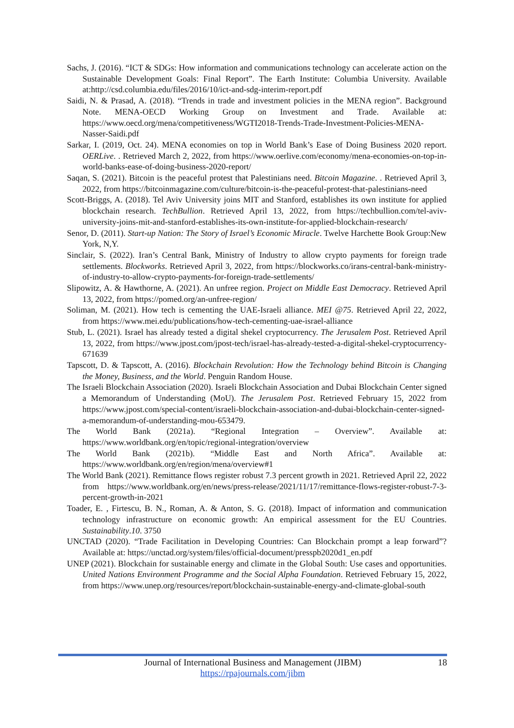Sachs, J. (2016). “ICT & SDGs: How information and communications technology can accelerate action on the Sustainable Development Goals: Final Report”. The Earth Institute: Columbia University. Available at:http://csd.columbia.edu/files/2016/10/ict-and-sdg-interim-report.pdf
Saidi, N. & Prasad, A. (2018). “Trends in trade and investment policies in the MENA region”. Background Note. MENA-OECD Working Group on Investment and Trade. Available at: https://www.oecd.org/mena/competitiveness/WGTI2018-Trends-Trade-Investment-Policies-MENA-Nasser-Saidi.pdf
Sarkar, I. (2019, Oct. 24). MENA economies on top in World Bank’s Ease of Doing Business 2020 report. OERLive. . Retrieved March 2, 2022, from https://www.oerlive.com/economy/mena-economies-on-top-in-world-banks-ease-of-doing-business-2020-report/
Saqan, S. (2021). Bitcoin is the peaceful protest that Palestinians need. Bitcoin Magazine. . Retrieved April 3, 2022, from https://bitcoinmagazine.com/culture/bitcoin-is-the-peaceful-protest-that-palestinians-need
Scott-Briggs, A. (2018). Tel Aviv University joins MIT and Stanford, establishes its own institute for applied blockchain research. TechBullion. Retrieved April 13, 2022, from https://techbullion.com/tel-aviv-university-joins-mit-and-stanford-establishes-its-own-institute-for-applied-blockchain-research/
Senor, D. (2011). Start-up Nation: The Story of Israel’s Economic Miracle. Twelve Harchette Book Group:New York, N,Y.
Sinclair, S. (2022). Iran’s Central Bank, Ministry of Industry to allow crypto payments for foreign trade settlements. Blockworks. Retrieved April 3, 2022, from https://blockworks.co/irans-central-bank-ministry-of-industry-to-allow-crypto-payments-for-foreign-trade-settlements/
Slipowitz, A. & Hawthorne, A. (2021). An unfree region. Project on Middle East Democracy. Retrieved April 13, 2022, from https://pomed.org/an-unfree-region/
Soliman, M. (2021). How tech is cementing the UAE-Israeli alliance. MEI @75. Retrieved April 22, 2022, from https://www.mei.edu/publications/how-tech-cementing-uae-israel-alliance
Stub, L. (2021). Israel has already tested a digital shekel cryptocurrency. The Jerusalem Post. Retrieved April 13, 2022, from https://www.jpost.com/jpost-tech/israel-has-already-tested-a-digital-shekel-cryptocurrency-671639
Tapscott, D. & Tapscott, A. (2016). Blockchain Revolution: How the Technology behind Bitcoin is Changing the Money, Business, and the World. Penguin Random House.
The Israeli Blockchain Association (2020). Israeli Blockchain Association and Dubai Blockchain Center signed a Memorandum of Understanding (MoU). The Jerusalem Post. Retrieved February 15, 2022 from https://www.jpost.com/special-content/israeli-blockchain-association-and-dubai-blockchain-center-signed-a-memorandum-of-understanding-mou-653479.
The World Bank (2021a). “Regional Integration – Overview”. Available at: https://www.worldbank.org/en/topic/regional-integration/overview
The World Bank (2021b). “Middle East and North Africa”. Available at: https://www.worldbank.org/en/region/mena/overview#1
The World Bank (2021). Remittance flows register robust 7.3 percent growth in 2021. Retrieved April 22, 2022 from https://www.worldbank.org/en/news/press-release/2021/11/17/remittance-flows-register-robust-7-3-percent-growth-in-2021
Toader, E. , Firtescu, B. N., Roman, A. & Anton, S. G. (2018). Impact of information and communication technology infrastructure on economic growth: An empirical assessment for the EU Countries. Sustainability.10. 3750
UNCTAD (2020). “Trade Facilitation in Developing Countries: Can Blockchain prompt a leap forward”? Available at: https://unctad.org/system/files/official-document/presspb2020d1_en.pdf
UNEP (2021). Blockchain for sustainable energy and climate in the Global South: Use cases and opportunities. United Nations Environment Programme and the Social Alpha Foundation. Retrieved February 15, 2022, from https://www.unep.org/resources/report/blockchain-sustainable-energy-and-climate-global-south
Journal of International Business and Management (JIBM)
https://rpajournals.com/jibm
18